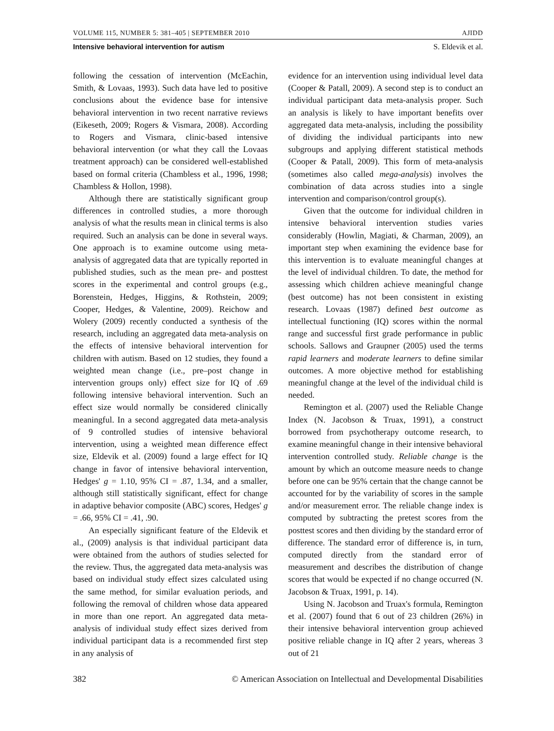VOLUME 115, NUMBER 5: 381–405 | SEPTEMBER 2010 AJIDD
Intensive behavioral intervention for autism S. Eldevik et al.
following the cessation of intervention (McEachin, Smith, & Lovaas, 1993). Such data have led to positive conclusions about the evidence base for intensive behavioral intervention in two recent narrative reviews (Eikeseth, 2009; Rogers & Vismara, 2008). According to Rogers and Vismara, clinic-based intensive behavioral intervention (or what they call the Lovaas treatment approach) can be considered well-established based on formal criteria (Chambless et al., 1996, 1998; Chambless & Hollon, 1998).
Although there are statistically significant group differences in controlled studies, a more thorough analysis of what the results mean in clinical terms is also required. Such an analysis can be done in several ways. One approach is to examine outcome using meta-analysis of aggregated data that are typically reported in published studies, such as the mean pre- and posttest scores in the experimental and control groups (e.g., Borenstein, Hedges, Higgins, & Rothstein, 2009; Cooper, Hedges, & Valentine, 2009). Reichow and Wolery (2009) recently conducted a synthesis of the research, including an aggregated data meta-analysis on the effects of intensive behavioral intervention for children with autism. Based on 12 studies, they found a weighted mean change (i.e., pre–post change in intervention groups only) effect size for IQ of .69 following intensive behavioral intervention. Such an effect size would normally be considered clinically meaningful. In a second aggregated data meta-analysis of 9 controlled studies of intensive behavioral intervention, using a weighted mean difference effect size, Eldevik et al. (2009) found a large effect for IQ change in favor of intensive behavioral intervention, Hedges' g = 1.10, 95% CI = .87, 1.34, and a smaller, although still statistically significant, effect for change in adaptive behavior composite (ABC) scores, Hedges' g = .66, 95% CI = .41, .90.
An especially significant feature of the Eldevik et al., (2009) analysis is that individual participant data were obtained from the authors of studies selected for the review. Thus, the aggregated data meta-analysis was based on individual study effect sizes calculated using the same method, for similar evaluation periods, and following the removal of children whose data appeared in more than one report. An aggregated data meta-analysis of individual study effect sizes derived from individual participant data is a recommended first step in any analysis of
evidence for an intervention using individual level data (Cooper & Patall, 2009). A second step is to conduct an individual participant data meta-analysis proper. Such an analysis is likely to have important benefits over aggregated data meta-analysis, including the possibility of dividing the individual participants into new subgroups and applying different statistical methods (Cooper & Patall, 2009). This form of meta-analysis (sometimes also called mega-analysis) involves the combination of data across studies into a single intervention and comparison/control group(s).
Given that the outcome for individual children in intensive behavioral intervention studies varies considerably (Howlin, Magiati, & Charman, 2009), an important step when examining the evidence base for this intervention is to evaluate meaningful changes at the level of individual children. To date, the method for assessing which children achieve meaningful change (best outcome) has not been consistent in existing research. Lovaas (1987) defined best outcome as intellectual functioning (IQ) scores within the normal range and successful first grade performance in public schools. Sallows and Graupner (2005) used the terms rapid learners and moderate learners to define similar outcomes. A more objective method for establishing meaningful change at the level of the individual child is needed.
Remington et al. (2007) used the Reliable Change Index (N. Jacobson & Truax, 1991), a construct borrowed from psychotherapy outcome research, to examine meaningful change in their intensive behavioral intervention controlled study. Reliable change is the amount by which an outcome measure needs to change before one can be 95% certain that the change cannot be accounted for by the variability of scores in the sample and/or measurement error. The reliable change index is computed by subtracting the pretest scores from the posttest scores and then dividing by the standard error of difference. The standard error of difference is, in turn, computed directly from the standard error of measurement and describes the distribution of change scores that would be expected if no change occurred (N. Jacobson & Truax, 1991, p. 14).
Using N. Jacobson and Truax's formula, Remington et al. (2007) found that 6 out of 23 children (26%) in their intensive behavioral intervention group achieved positive reliable change in IQ after 2 years, whereas 3 out of 21
382 © American Association on Intellectual and Developmental Disabilities